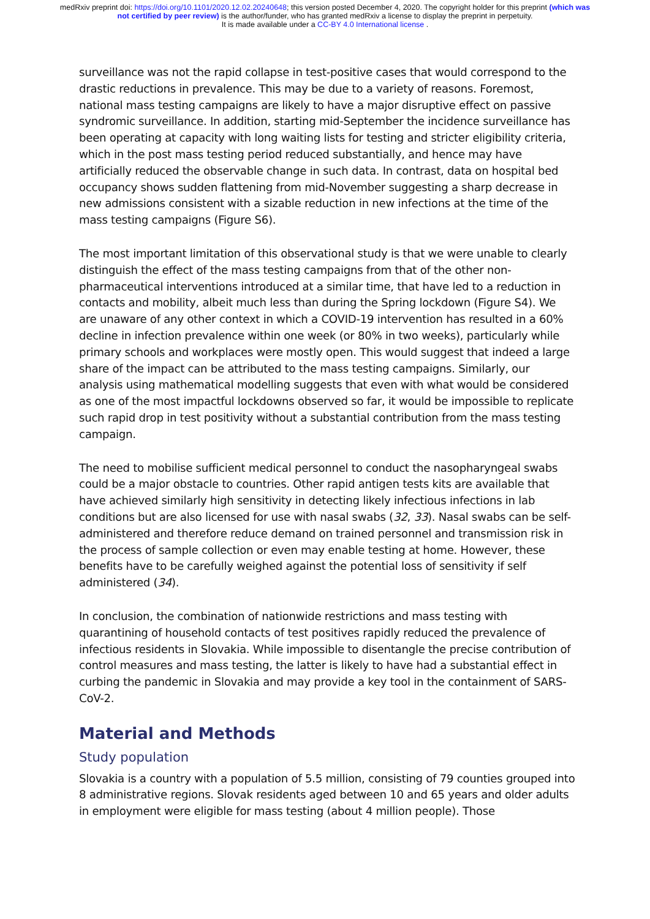medRxiv preprint doi: https://doi.org/10.1101/2020.12.02.20240648; this version posted December 4, 2020. The copyright holder for this preprint (which was not certified by peer review) is the author/funder, who has granted medRxiv a license to display the preprint in perpetuity.
It is made available under a CC-BY 4.0 International license .
surveillance was not the rapid collapse in test-positive cases that would correspond to the drastic reductions in prevalence. This may be due to a variety of reasons. Foremost, national mass testing campaigns are likely to have a major disruptive effect on passive syndromic surveillance. In addition, starting mid-September the incidence surveillance has been operating at capacity with long waiting lists for testing and stricter eligibility criteria, which in the post mass testing period reduced substantially, and hence may have artificially reduced the observable change in such data. In contrast, data on hospital bed occupancy shows sudden flattening from mid-November suggesting a sharp decrease in new admissions consistent with a sizable reduction in new infections at the time of the mass testing campaigns (Figure S6).
The most important limitation of this observational study is that we were unable to clearly distinguish the effect of the mass testing campaigns from that of the other non-pharmaceutical interventions introduced at a similar time, that have led to a reduction in contacts and mobility, albeit much less than during the Spring lockdown (Figure S4). We are unaware of any other context in which a COVID-19 intervention has resulted in a 60% decline in infection prevalence within one week (or 80% in two weeks), particularly while primary schools and workplaces were mostly open. This would suggest that indeed a large share of the impact can be attributed to the mass testing campaigns. Similarly, our analysis using mathematical modelling suggests that even with what would be considered as one of the most impactful lockdowns observed so far, it would be impossible to replicate such rapid drop in test positivity without a substantial contribution from the mass testing campaign.
The need to mobilise sufficient medical personnel to conduct the nasopharyngeal swabs could be a major obstacle to countries. Other rapid antigen tests kits are available that have achieved similarly high sensitivity in detecting likely infectious infections in lab conditions but are also licensed for use with nasal swabs (32, 33). Nasal swabs can be self-administered and therefore reduce demand on trained personnel and transmission risk in the process of sample collection or even may enable testing at home. However, these benefits have to be carefully weighed against the potential loss of sensitivity if self administered (34).
In conclusion, the combination of nationwide restrictions and mass testing with quarantining of household contacts of test positives rapidly reduced the prevalence of infectious residents in Slovakia. While impossible to disentangle the precise contribution of control measures and mass testing, the latter is likely to have had a substantial effect in curbing the pandemic in Slovakia and may provide a key tool in the containment of SARS-CoV-2.
Material and Methods
Study population
Slovakia is a country with a population of 5.5 million, consisting of 79 counties grouped into 8 administrative regions. Slovak residents aged between 10 and 65 years and older adults in employment were eligible for mass testing (about 4 million people). Those